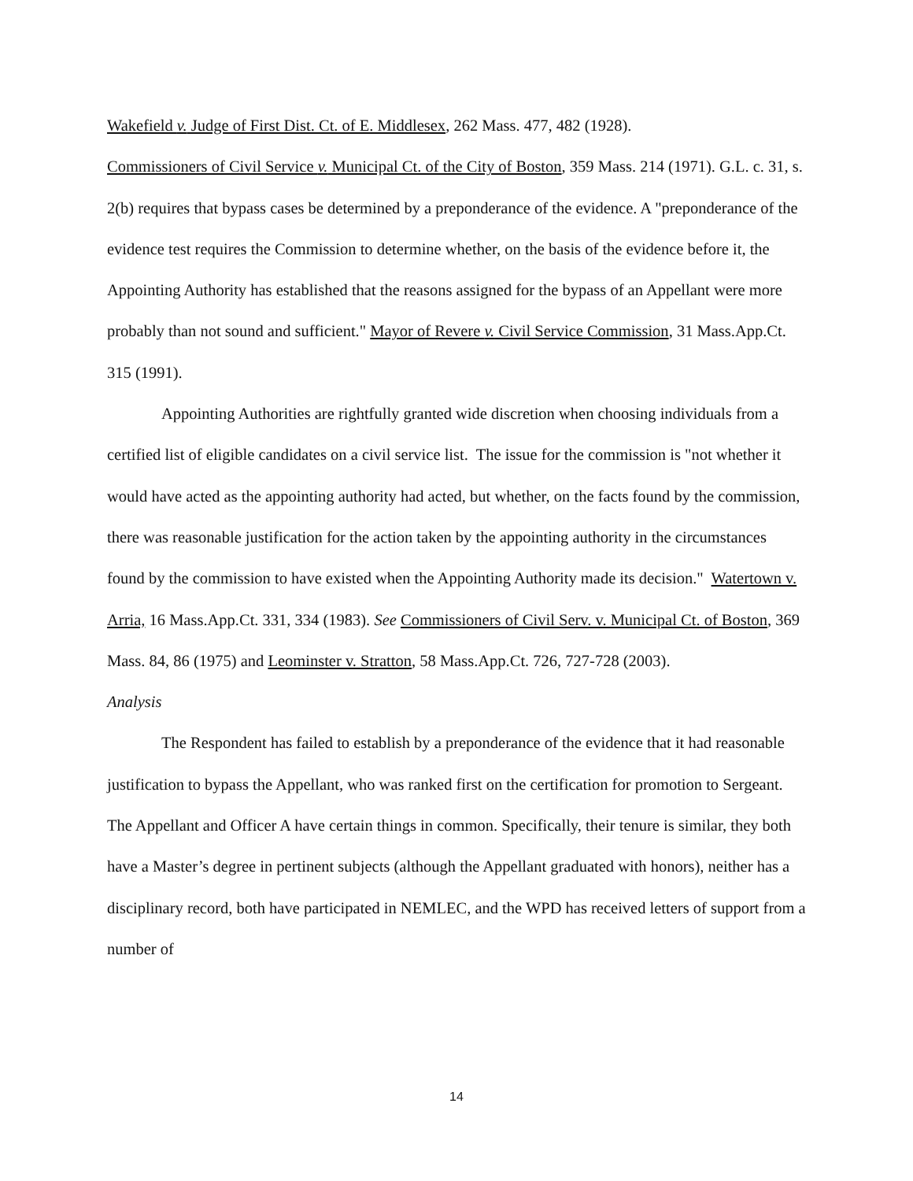Wakefield v. Judge of First Dist. Ct. of E. Middlesex, 262 Mass. 477, 482 (1928).
Commissioners of Civil Service v. Municipal Ct. of the City of Boston, 359 Mass. 214 (1971). G.L. c. 31, s. 2(b) requires that bypass cases be determined by a preponderance of the evidence. A "preponderance of the evidence test requires the Commission to determine whether, on the basis of the evidence before it, the Appointing Authority has established that the reasons assigned for the bypass of an Appellant were more probably than not sound and sufficient." Mayor of Revere v. Civil Service Commission, 31 Mass.App.Ct. 315 (1991).
Appointing Authorities are rightfully granted wide discretion when choosing individuals from a certified list of eligible candidates on a civil service list. The issue for the commission is "not whether it would have acted as the appointing authority had acted, but whether, on the facts found by the commission, there was reasonable justification for the action taken by the appointing authority in the circumstances found by the commission to have existed when the Appointing Authority made its decision." Watertown v. Arria, 16 Mass.App.Ct. 331, 334 (1983). See Commissioners of Civil Serv. v. Municipal Ct. of Boston, 369 Mass. 84, 86 (1975) and Leominster v. Stratton, 58 Mass.App.Ct. 726, 727-728 (2003).
Analysis
The Respondent has failed to establish by a preponderance of the evidence that it had reasonable justification to bypass the Appellant, who was ranked first on the certification for promotion to Sergeant. The Appellant and Officer A have certain things in common. Specifically, their tenure is similar, they both have a Master’s degree in pertinent subjects (although the Appellant graduated with honors), neither has a disciplinary record, both have participated in NEMLEC, and the WPD has received letters of support from a number of
14